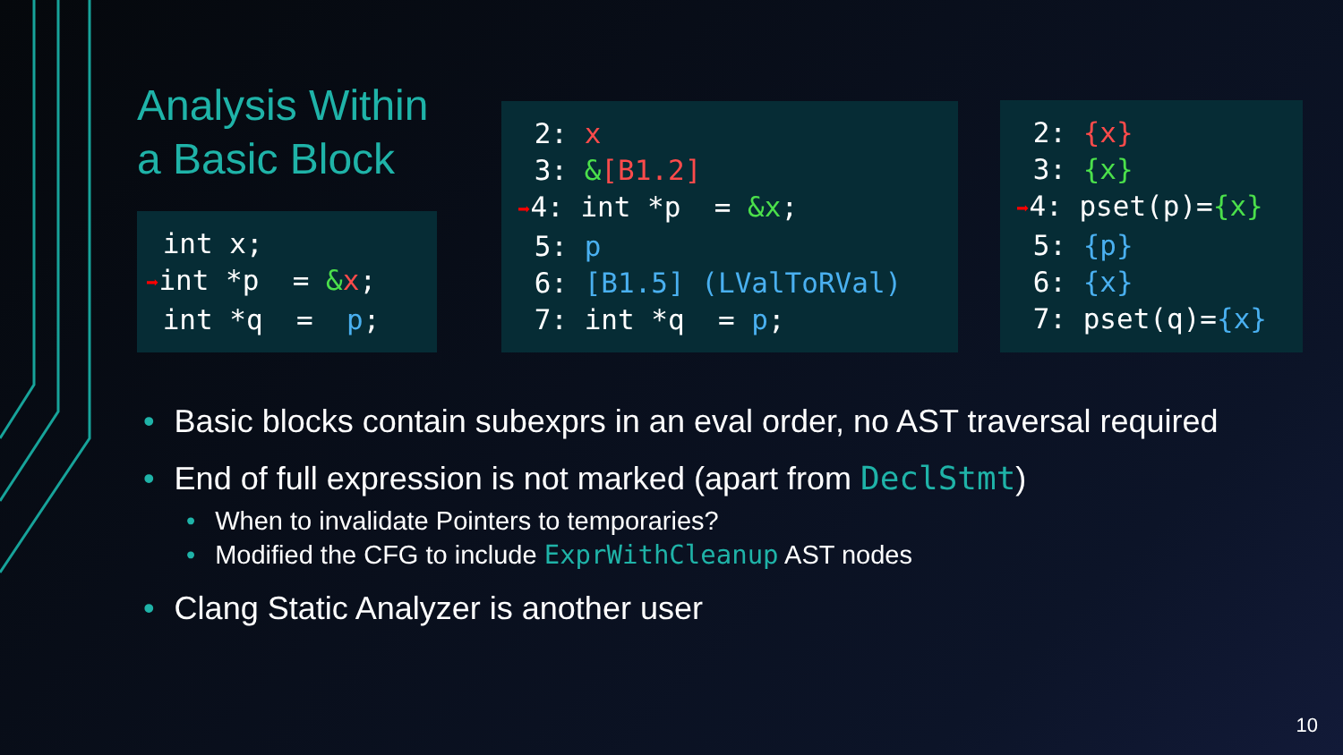Analysis Within a Basic Block
int x; ➡int *p = &x; int *q = p;
2: x 3: &[B1.2] ➡4: int *p = &x; 5: p 6: [B1.5] (LValToRVal) 7: int *q = p;
2: {x} 3: {x} ➡4: pset(p)={x} 5: {p} 6: {x} 7: pset(q)={x}
• Basic blocks contain subexprs in an eval order, no AST traversal required
• End of full expression is not marked (apart from DeclStmt)
• When to invalidate Pointers to temporaries?
• Modified the CFG to include ExprWithCleanup AST nodes
• Clang Static Analyzer is another user
10